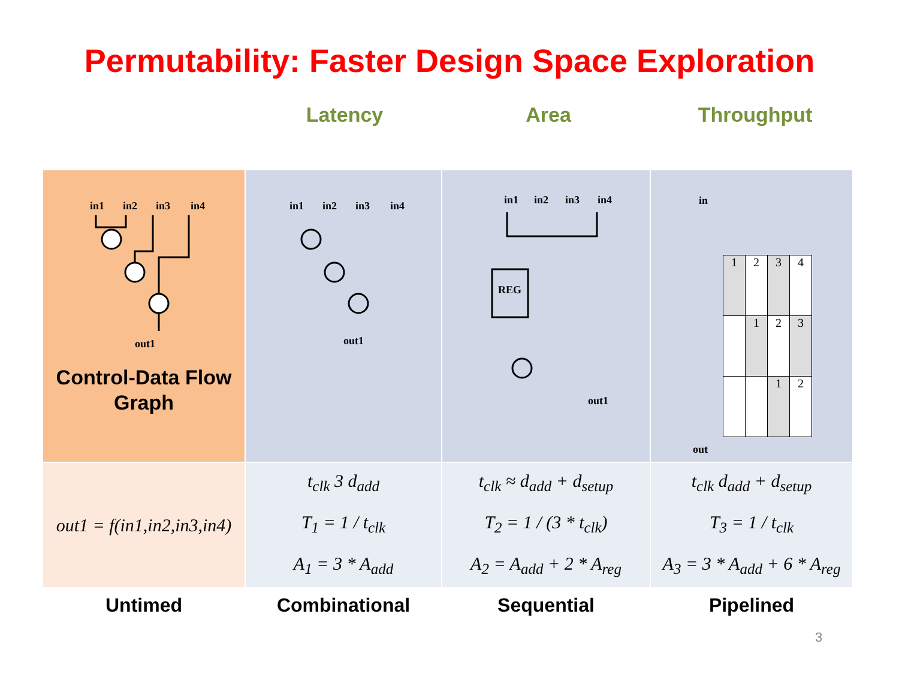Permutability: Faster Design Space Exploration
Latency Area Throughput
| in1 in2 in3 in4 out1 Control-Data Flow Graph | in1 in2 in3 in4 out1 | in1 in2 in3 in4 REG out1 | in / 1 / 2 / 3 / 4 / / / 1 / 2 / 3 / / / / 1 / 2 / out |
| out1 = f(in1,in2,in3,in4) | t<sub>clk</sub> 3 d<sub>add</sub> T<sub>1</sub> = 1 / t<sub>clk</sub> A<sub>1</sub> = 3 * A<sub>add</sub> | t<sub>clk</sub> ≈ d<sub>add</sub> + d<sub>setup</sub> T<sub>2</sub> = 1 / (3 * t<sub>clk</sub>) A<sub>2</sub> = A<sub>add</sub> + 2 * A<sub>reg</sub> | t<sub>clk</sub> d<sub>add</sub> + d<sub>setup</sub> T<sub>3</sub> = 1 / t<sub>clk</sub> A<sub>3</sub> = 3 * A<sub>add</sub> + 6 * A<sub>reg</sub> |
| Untimed | Combinational | Sequential | Pipelined |
3